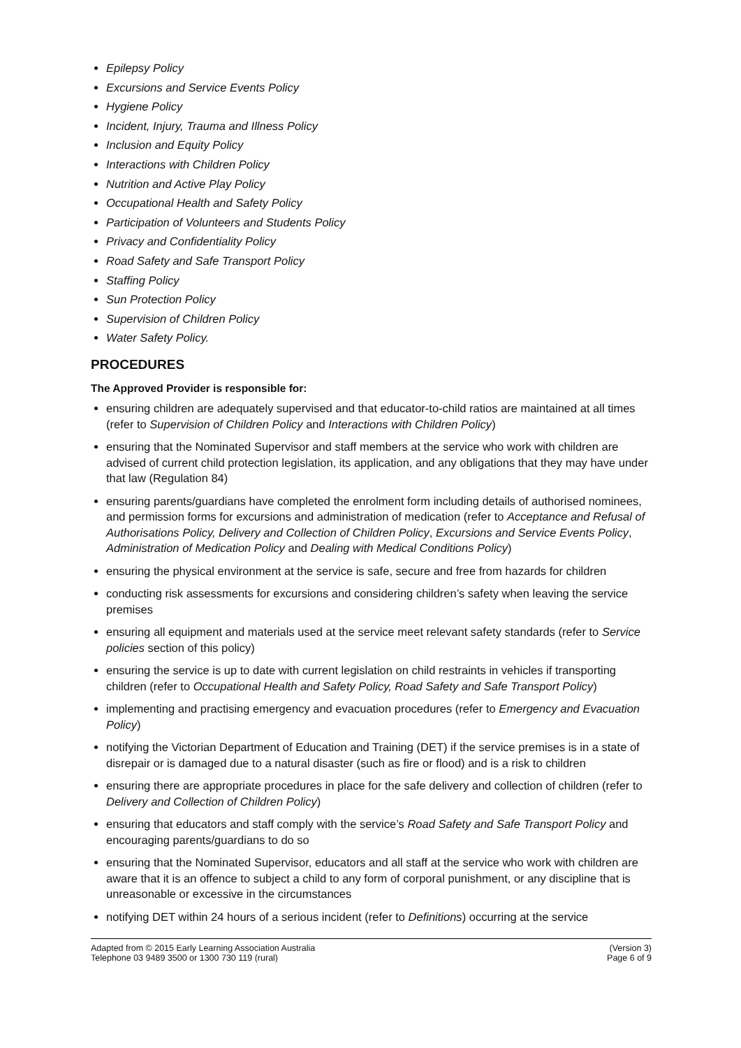Epilepsy Policy
Excursions and Service Events Policy
Hygiene Policy
Incident, Injury, Trauma and Illness Policy
Inclusion and Equity Policy
Interactions with Children Policy
Nutrition and Active Play Policy
Occupational Health and Safety Policy
Participation of Volunteers and Students Policy
Privacy and Confidentiality Policy
Road Safety and Safe Transport Policy
Staffing Policy
Sun Protection Policy
Supervision of Children Policy
Water Safety Policy.
PROCEDURES
The Approved Provider is responsible for:
ensuring children are adequately supervised and that educator-to-child ratios are maintained at all times (refer to Supervision of Children Policy and Interactions with Children Policy)
ensuring that the Nominated Supervisor and staff members at the service who work with children are advised of current child protection legislation, its application, and any obligations that they may have under that law (Regulation 84)
ensuring parents/guardians have completed the enrolment form including details of authorised nominees, and permission forms for excursions and administration of medication (refer to Acceptance and Refusal of Authorisations Policy, Delivery and Collection of Children Policy, Excursions and Service Events Policy, Administration of Medication Policy and Dealing with Medical Conditions Policy)
ensuring the physical environment at the service is safe, secure and free from hazards for children
conducting risk assessments for excursions and considering children’s safety when leaving the service premises
ensuring all equipment and materials used at the service meet relevant safety standards (refer to Service policies section of this policy)
ensuring the service is up to date with current legislation on child restraints in vehicles if transporting children (refer to Occupational Health and Safety Policy, Road Safety and Safe Transport Policy)
implementing and practising emergency and evacuation procedures (refer to Emergency and Evacuation Policy)
notifying the Victorian Department of Education and Training (DET) if the service premises is in a state of disrepair or is damaged due to a natural disaster (such as fire or flood) and is a risk to children
ensuring there are appropriate procedures in place for the safe delivery and collection of children (refer to Delivery and Collection of Children Policy)
ensuring that educators and staff comply with the service’s Road Safety and Safe Transport Policy and encouraging parents/guardians to do so
ensuring that the Nominated Supervisor, educators and all staff at the service who work with children are aware that it is an offence to subject a child to any form of corporal punishment, or any discipline that is unreasonable or excessive in the circumstances
notifying DET within 24 hours of a serious incident (refer to Definitions) occurring at the service
Adapted from © 2015 Early Learning Association Australia
Telephone 03 9489 3500 or 1300 730 119 (rural)
(Version 3)
Page 6 of 9